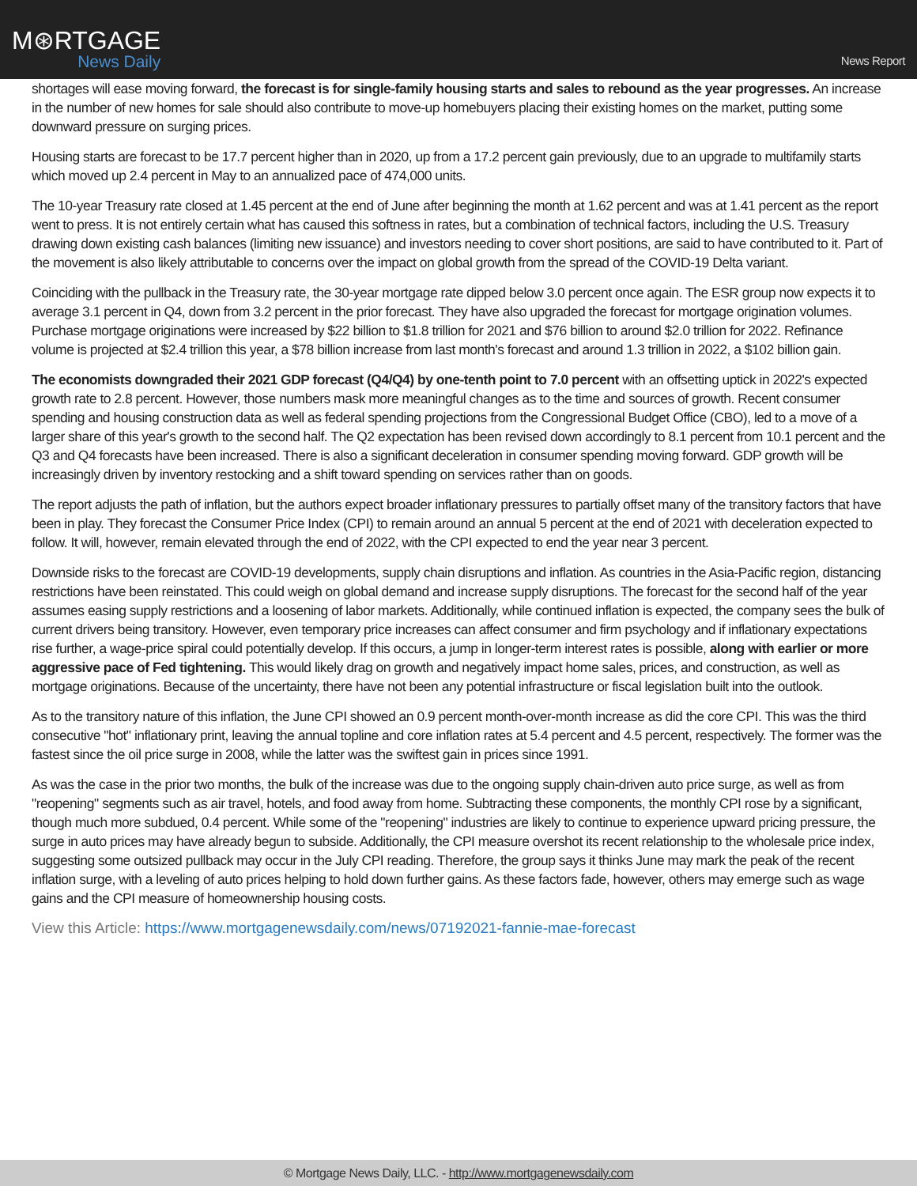M⊛RTGAGE
News Daily
News Report
shortages will ease moving forward, the forecast is for single-family housing starts and sales to rebound as the year progresses. An increase in the number of new homes for sale should also contribute to move-up homebuyers placing their existing homes on the market, putting some downward pressure on surging prices.
Housing starts are forecast to be 17.7 percent higher than in 2020, up from a 17.2 percent gain previously, due to an upgrade to multifamily starts which moved up 2.4 percent in May to an annualized pace of 474,000 units.
The 10-year Treasury rate closed at 1.45 percent at the end of June after beginning the month at 1.62 percent and was at 1.41 percent as the report went to press. It is not entirely certain what has caused this softness in rates, but a combination of technical factors, including the U.S. Treasury drawing down existing cash balances (limiting new issuance) and investors needing to cover short positions, are said to have contributed to it. Part of the movement is also likely attributable to concerns over the impact on global growth from the spread of the COVID-19 Delta variant.
Coinciding with the pullback in the Treasury rate, the 30-year mortgage rate dipped below 3.0 percent once again. The ESR group now expects it to average 3.1 percent in Q4, down from 3.2 percent in the prior forecast. They have also upgraded the forecast for mortgage origination volumes. Purchase mortgage originations were increased by $22 billion to $1.8 trillion for 2021 and $76 billion to around $2.0 trillion for 2022. Refinance volume is projected at $2.4 trillion this year, a $78 billion increase from last month's forecast and around 1.3 trillion in 2022, a $102 billion gain.
The economists downgraded their 2021 GDP forecast (Q4/Q4) by one-tenth point to 7.0 percent with an offsetting uptick in 2022's expected growth rate to 2.8 percent. However, those numbers mask more meaningful changes as to the time and sources of growth. Recent consumer spending and housing construction data as well as federal spending projections from the Congressional Budget Office (CBO), led to a move of a larger share of this year's growth to the second half. The Q2 expectation has been revised down accordingly to 8.1 percent from 10.1 percent and the Q3 and Q4 forecasts have been increased. There is also a significant deceleration in consumer spending moving forward. GDP growth will be increasingly driven by inventory restocking and a shift toward spending on services rather than on goods.
The report adjusts the path of inflation, but the authors expect broader inflationary pressures to partially offset many of the transitory factors that have been in play. They forecast the Consumer Price Index (CPI) to remain around an annual 5 percent at the end of 2021 with deceleration expected to follow. It will, however, remain elevated through the end of 2022, with the CPI expected to end the year near 3 percent.
Downside risks to the forecast are COVID-19 developments, supply chain disruptions and inflation. As countries in the Asia-Pacific region, distancing restrictions have been reinstated. This could weigh on global demand and increase supply disruptions. The forecast for the second half of the year assumes easing supply restrictions and a loosening of labor markets. Additionally, while continued inflation is expected, the company sees the bulk of current drivers being transitory. However, even temporary price increases can affect consumer and firm psychology and if inflationary expectations rise further, a wage-price spiral could potentially develop. If this occurs, a jump in longer-term interest rates is possible, along with earlier or more aggressive pace of Fed tightening. This would likely drag on growth and negatively impact home sales, prices, and construction, as well as mortgage originations. Because of the uncertainty, there have not been any potential infrastructure or fiscal legislation built into the outlook.
As to the transitory nature of this inflation, the June CPI showed an 0.9 percent month-over-month increase as did the core CPI. This was the third consecutive "hot" inflationary print, leaving the annual topline and core inflation rates at 5.4 percent and 4.5 percent, respectively. The former was the fastest since the oil price surge in 2008, while the latter was the swiftest gain in prices since 1991.
As was the case in the prior two months, the bulk of the increase was due to the ongoing supply chain-driven auto price surge, as well as from "reopening" segments such as air travel, hotels, and food away from home. Subtracting these components, the monthly CPI rose by a significant, though much more subdued, 0.4 percent. While some of the "reopening" industries are likely to continue to experience upward pricing pressure, the surge in auto prices may have already begun to subside. Additionally, the CPI measure overshot its recent relationship to the wholesale price index, suggesting some outsized pullback may occur in the July CPI reading. Therefore, the group says it thinks June may mark the peak of the recent inflation surge, with a leveling of auto prices helping to hold down further gains. As these factors fade, however, others may emerge such as wage gains and the CPI measure of homeownership housing costs.
View this Article: https://www.mortgagenewsdaily.com/news/07192021-fannie-mae-forecast
© Mortgage News Daily, LLC. - http://www.mortgagenewsdaily.com